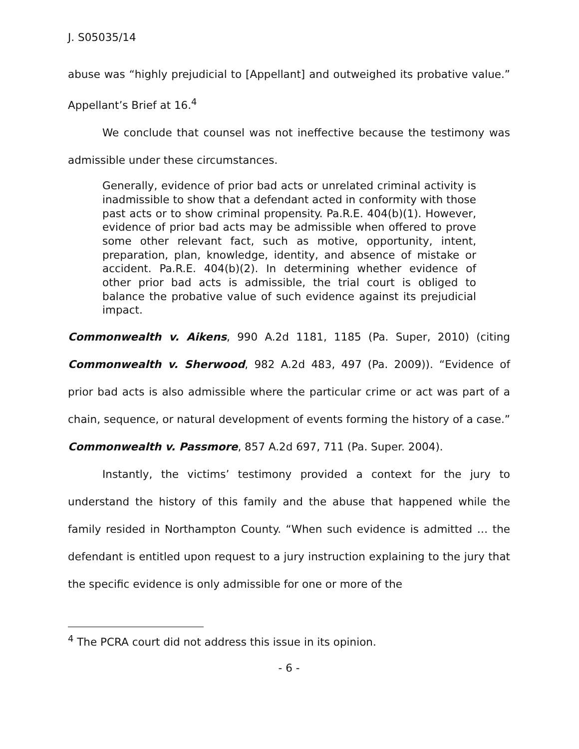J. S05035/14
abuse was “highly prejudicial to [Appellant] and outweighed its probative value.” Appellant’s Brief at 16.<sup>4</sup>
We conclude that counsel was not ineffective because the testimony was admissible under these circumstances.
Generally, evidence of prior bad acts or unrelated criminal activity is inadmissible to show that a defendant acted in conformity with those past acts or to show criminal propensity. Pa.R.E. 404(b)(1). However, evidence of prior bad acts may be admissible when offered to prove some other relevant fact, such as motive, opportunity, intent, preparation, plan, knowledge, identity, and absence of mistake or accident. Pa.R.E. 404(b)(2). In determining whether evidence of other prior bad acts is admissible, the trial court is obliged to balance the probative value of such evidence against its prejudicial impact.
Commonwealth v. Aikens, 990 A.2d 1181, 1185 (Pa. Super, 2010) (citing Commonwealth v. Sherwood, 982 A.2d 483, 497 (Pa. 2009)). “Evidence of prior bad acts is also admissible where the particular crime or act was part of a chain, sequence, or natural development of events forming the history of a case.” Commonwealth v. Passmore, 857 A.2d 697, 711 (Pa. Super. 2004).
Instantly, the victims’ testimony provided a context for the jury to understand the history of this family and the abuse that happened while the family resided in Northampton County. “When such evidence is admitted … the defendant is entitled upon request to a jury instruction explaining to the jury that the specific evidence is only admissible for one or more of the
<sup>4</sup> The PCRA court did not address this issue in its opinion.
- 6 -